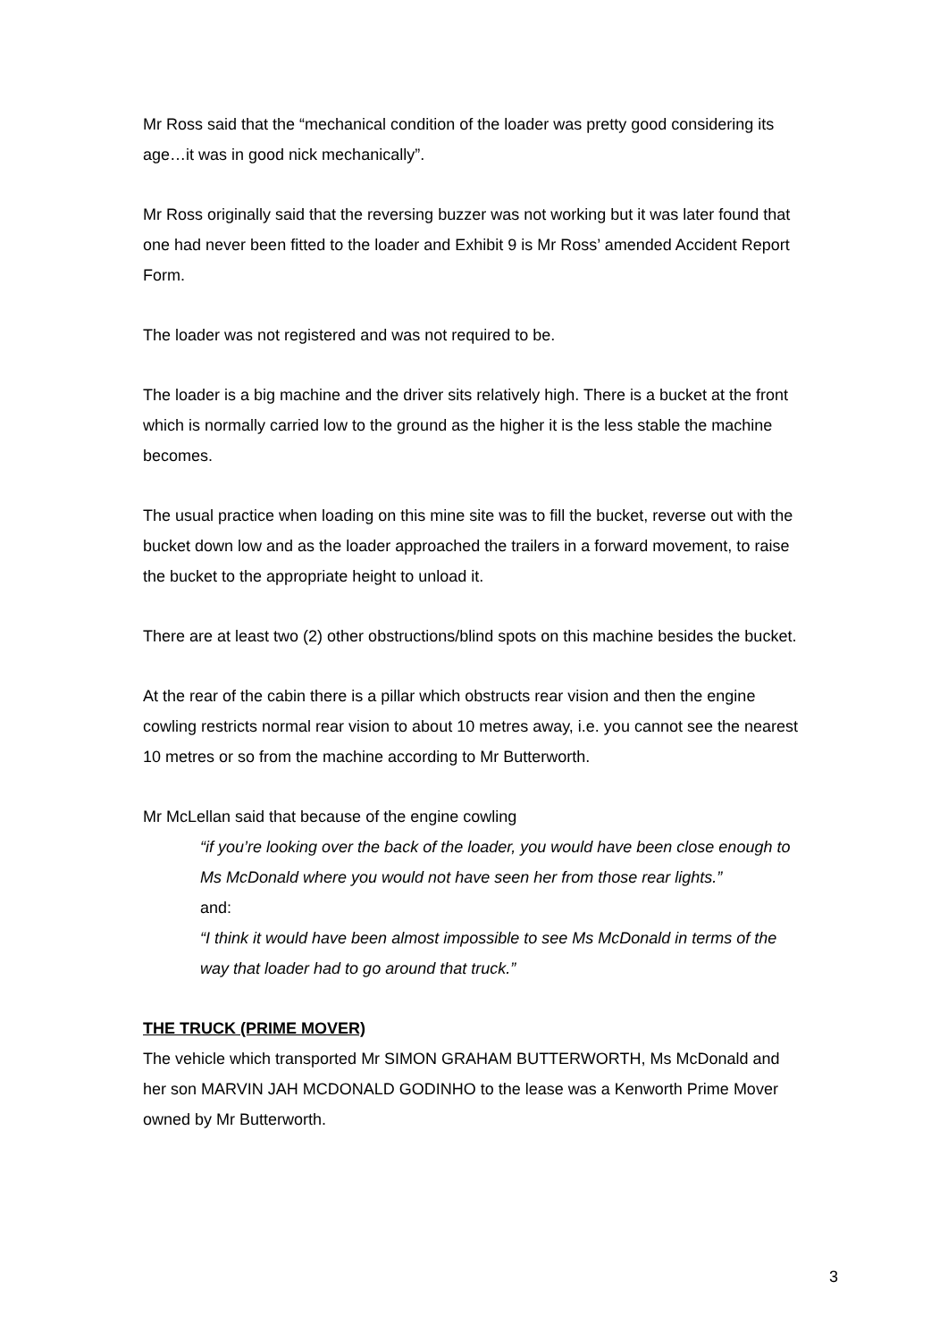Mr Ross said that the “mechanical condition of the loader was pretty good considering its age…it was in good nick mechanically”.
Mr Ross originally said that the reversing buzzer was not working but it was later found that one had never been fitted to the loader and Exhibit 9 is Mr Ross’ amended Accident Report Form.
The loader was not registered and was not required to be.
The loader is a big machine and the driver sits relatively high. There is a bucket at the front which is normally carried low to the ground as the higher it is the less stable the machine becomes.
The usual practice when loading on this mine site was to fill the bucket, reverse out with the bucket down low and as the loader approached the trailers in a forward movement, to raise the bucket to the appropriate height to unload it.
There are at least two (2) other obstructions/blind spots on this machine besides the bucket.
At the rear of the cabin there is a pillar which obstructs rear vision and then the engine cowling restricts normal rear vision to about 10 metres away, i.e. you cannot see the nearest 10 metres or so from the machine according to Mr Butterworth.
Mr McLellan said that because of the engine cowling
“if you’re looking over the back of the loader, you would have been close enough to Ms McDonald where you would not have seen her from those rear lights.”
and:
“I think it would have been almost impossible to see Ms McDonald in terms of the way that loader had to go around that truck.”
THE TRUCK (PRIME MOVER)
The vehicle which transported Mr SIMON GRAHAM BUTTERWORTH, Ms McDonald and her son MARVIN JAH MCDONALD GODINHO to the lease was a Kenworth Prime Mover owned by Mr Butterworth.
3